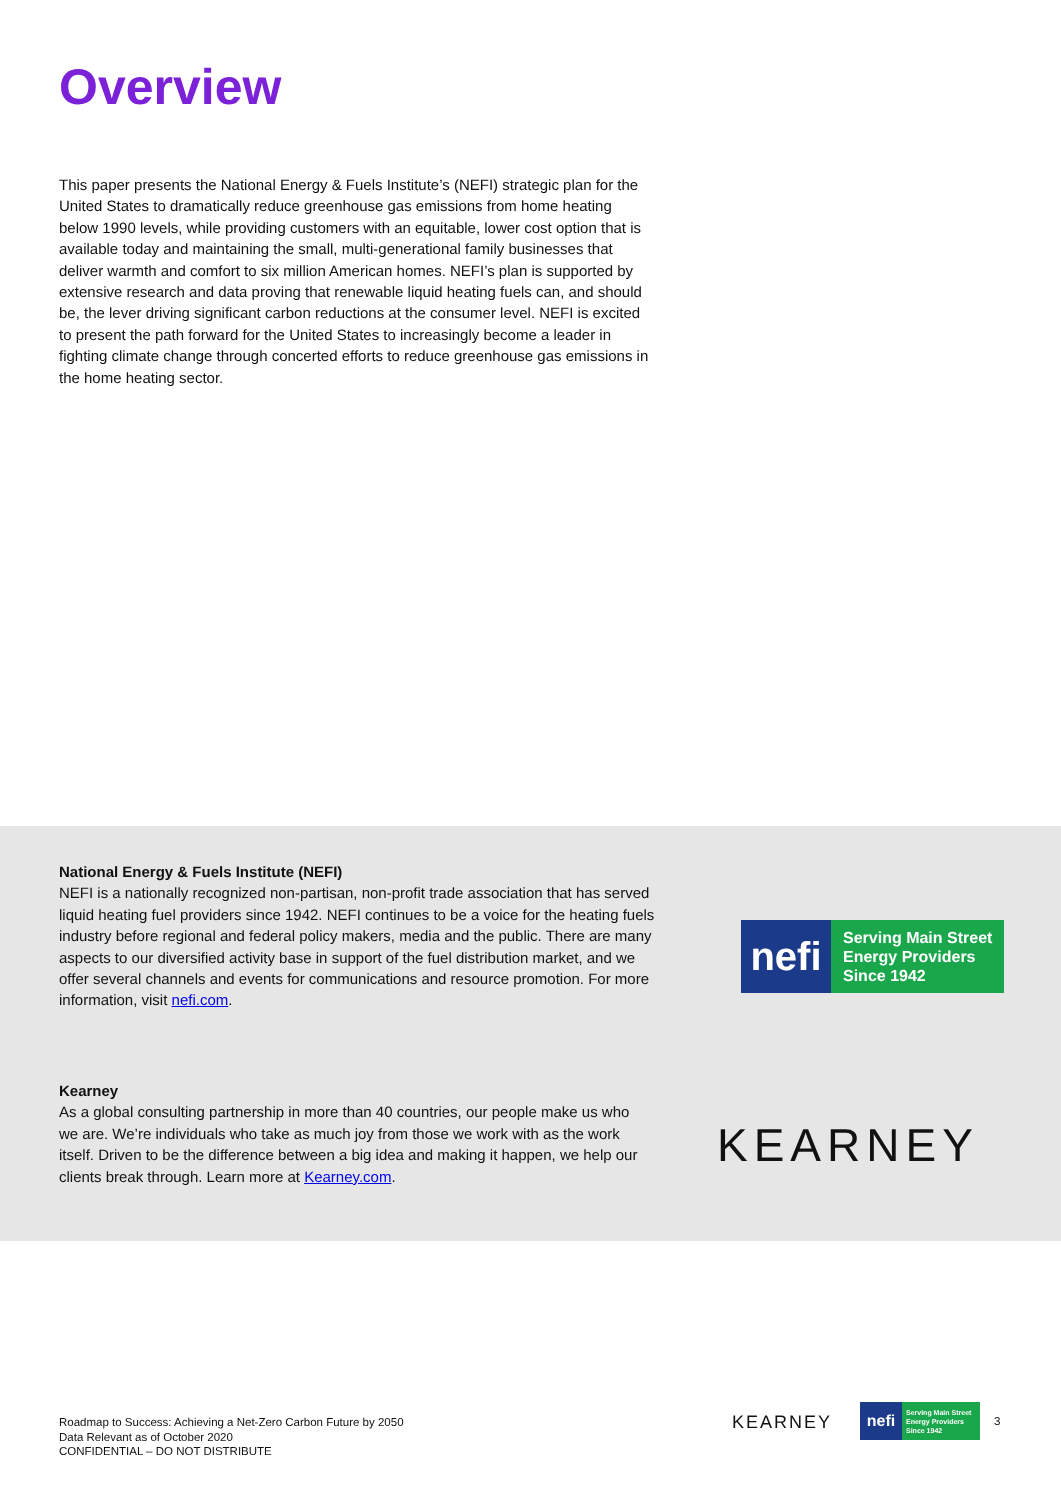Overview
This paper presents the National Energy & Fuels Institute’s (NEFI) strategic plan for the United States to dramatically reduce greenhouse gas emissions from home heating below 1990 levels, while providing customers with an equitable, lower cost option that is available today and maintaining the small, multi-generational family businesses that deliver warmth and comfort to six million American homes. NEFI’s plan is supported by extensive research and data proving that renewable liquid heating fuels can, and should be, the lever driving significant carbon reductions at the consumer level. NEFI is excited to present the path forward for the United States to increasingly become a leader in fighting climate change through concerted efforts to reduce greenhouse gas emissions in the home heating sector.
National Energy & Fuels Institute (NEFI)
NEFI is a nationally recognized non-partisan, non-profit trade association that has served liquid heating fuel providers since 1942. NEFI continues to be a voice for the heating fuels industry before regional and federal policy makers, media and the public. There are many aspects to our diversified activity base in support of the fuel distribution market, and we offer several channels and events for communications and resource promotion. For more information, visit nefi.com.
nefi
Serving Main Street
Energy Providers
Since 1942
Kearney
As a global consulting partnership in more than 40 countries, our people make us who we are. We’re individuals who take as much joy from those we work with as the work itself. Driven to be the difference between a big idea and making it happen, we help our clients break through. Learn more at Kearney.com.
KEARNEY
Roadmap to Success: Achieving a Net-Zero Carbon Future by 2050
Data Relevant as of October 2020
CONFIDENTIAL – DO NOT DISTRIBUTE
KEARNEY
nefi
Serving Main Street
Energy Providers
Since 1942
3